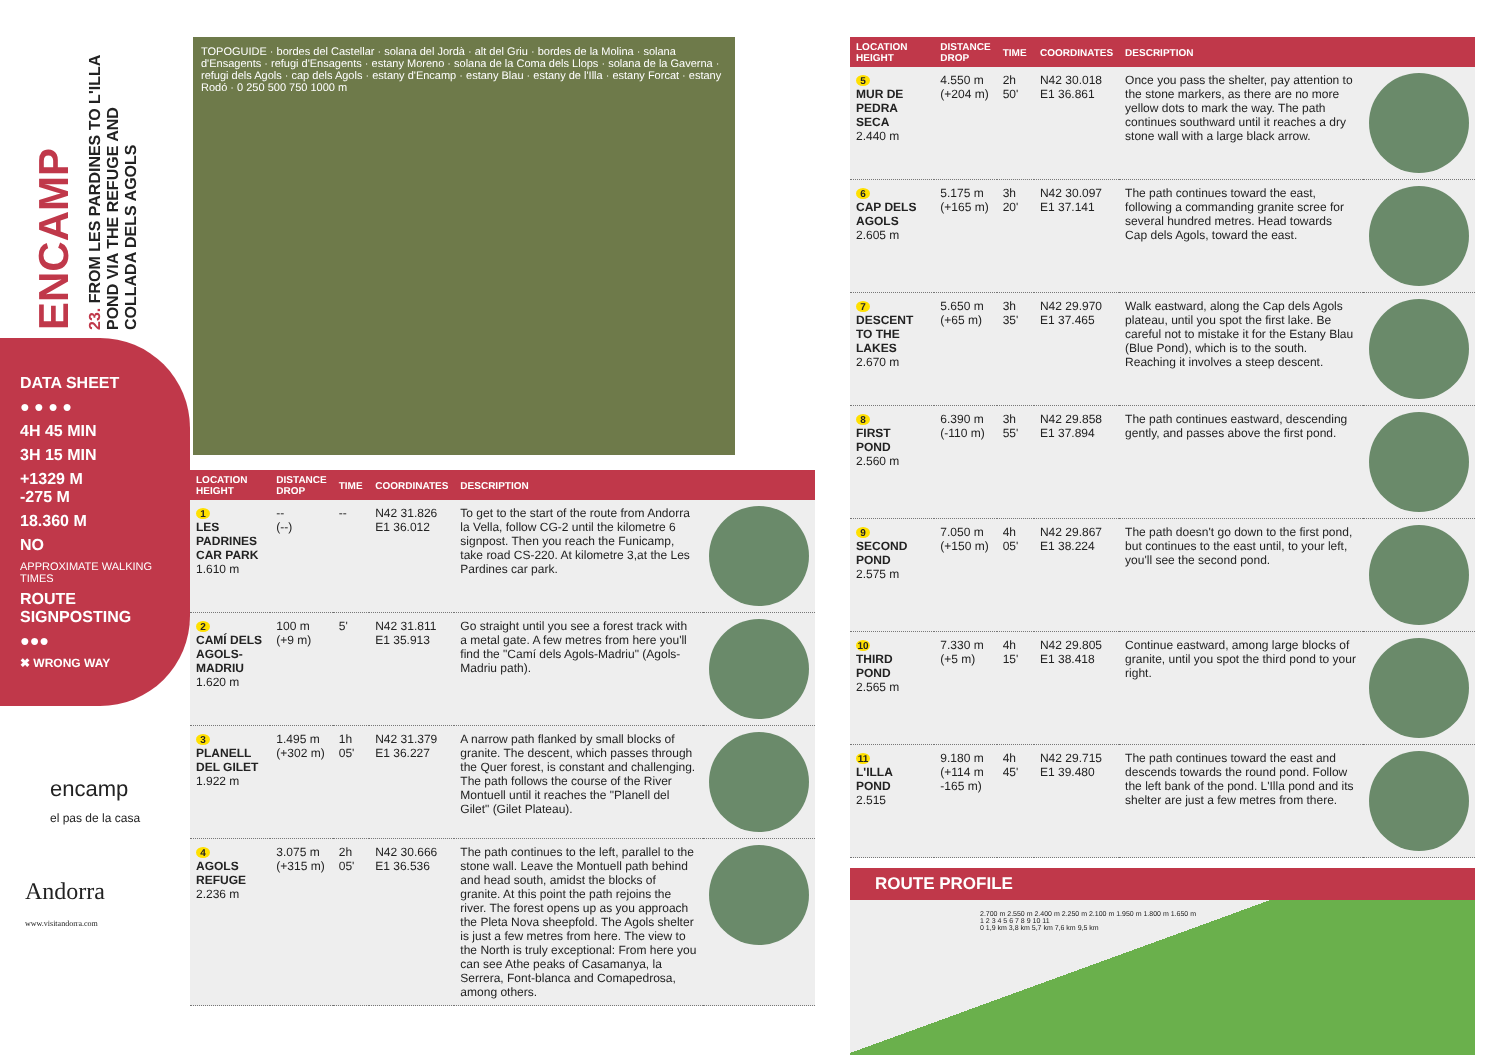ENCAMP
23. FROM LES PARDINES TO L'ILLA POND VIA THE REFUGE AND COLLADA DELS AGOLS
DATA SHEET
● ● ● ●
4H 45 MIN
3H 15 MIN
+1329 M
-275 M
18.360 M
NO
APPROXIMATE WALKING TIMES
ROUTE SIGNPOSTING
●●●
✖ WRONG WAY
encamp
el pas de la casa
Andorra
www.visitandorra.com
TOPOGUIDE · bordes del Castellar · solana del Jordà · alt del Griu · bordes de la Molina · solana d'Ensagents · refugi d'Ensagents · estany Moreno · solana de la Coma dels Llops · solana de la Gaverna · refugi dels Agols · cap dels Agols · estany d'Encamp · estany Blau · estany de l'Illa · estany Forcat · estany Rodó · 0 250 500 750 1000 m
| LOCATION HEIGHT | DISTANCE DROP | TIME | COORDINATES | DESCRIPTION | |
| --- | --- | --- | --- | --- | --- |
| 1 LES PADRINES CAR PARK 1.610 m | -- (--) | -- | N42 31.826 E1 36.012 | To get to the start of the route from Andorra la Vella, follow CG-2 until the kilometre 6 signpost. Then you reach the Funicamp, take road CS-220. At kilometre 3,at the Les Pardines car park. | |
| 2 CAMÍ DELS AGOLS-MADRIU 1.620 m | 100 m (+9 m) | 5' | N42 31.811 E1 35.913 | Go straight until you see a forest track with a metal gate. A few metres from here you'll find the "Camí dels Agols-Madriu" (Agols-Madriu path). | |
| 3 PLANELL DEL GILET 1.922 m | 1.495 m (+302 m) | 1h 05' | N42 31.379 E1 36.227 | A narrow path flanked by small blocks of granite. The descent, which passes through the Quer forest, is constant and challenging. The path follows the course of the River Montuell until it reaches the "Planell del Gilet" (Gilet Plateau). | |
| 4 AGOLS REFUGE 2.236 m | 3.075 m (+315 m) | 2h 05' | N42 30.666 E1 36.536 | The path continues to the left, parallel to the stone wall. Leave the Montuell path behind and head south, amidst the blocks of granite. At this point the path rejoins the river. The forest opens up as you approach the Pleta Nova sheepfold. The Agols shelter is just a few metres from here. The view to the North is truly exceptional: From here you can see Athe peaks of Casamanya, la Serrera, Font-blanca and Comapedrosa, among others. | |
| LOCATION HEIGHT | DISTANCE DROP | TIME | COORDINATES | DESCRIPTION | |
| --- | --- | --- | --- | --- | --- |
| 5 MUR DE PEDRA SECA 2.440 m | 4.550 m (+204 m) | 2h 50' | N42 30.018 E1 36.861 | Once you pass the shelter, pay attention to the stone markers, as there are no more yellow dots to mark the way. The path continues southward until it reaches a dry stone wall with a large black arrow. | |
| 6 CAP DELS AGOLS 2.605 m | 5.175 m (+165 m) | 3h 20' | N42 30.097 E1 37.141 | The path continues toward the east, following a commanding granite scree for several hundred metres. Head towards Cap dels Agols, toward the east. | |
| 7 DESCENT TO THE LAKES 2.670 m | 5.650 m (+65 m) | 3h 35' | N42 29.970 E1 37.465 | Walk eastward, along the Cap dels Agols plateau, until you spot the first lake. Be careful not to mistake it for the Estany Blau (Blue Pond), which is to the south. Reaching it involves a steep descent. | |
| 8 FIRST POND 2.560 m | 6.390 m (-110 m) | 3h 55' | N42 29.858 E1 37.894 | The path continues eastward, descending gently, and passes above the first pond. | |
| 9 SECOND POND 2.575 m | 7.050 m (+150 m) | 4h 05' | N42 29.867 E1 38.224 | The path doesn't go down to the first pond, but continues to the east until, to your left, you'll see the second pond. | |
| 10 THIRD POND 2.565 m | 7.330 m (+5 m) | 4h 15' | N42 29.805 E1 38.418 | Continue eastward, among large blocks of granite, until you spot the third pond to your right. | |
| 11 L'ILLA POND 2.515 | 9.180 m (+114 m -165 m) | 4h 45' | N42 29.715 E1 39.480 | The path continues toward the east and descends towards the round pond. Follow the left bank of the pond. L'Illa pond and its shelter are just a few metres from there. | |
ROUTE PROFILE
2.700 m 2.550 m 2.400 m 2.250 m 2.100 m 1.950 m 1.800 m 1.650 m
1 2 3 4 5 6 7 8 9 10 11
0 1,9 km 3,8 km 5,7 km 7,6 km 9,5 km